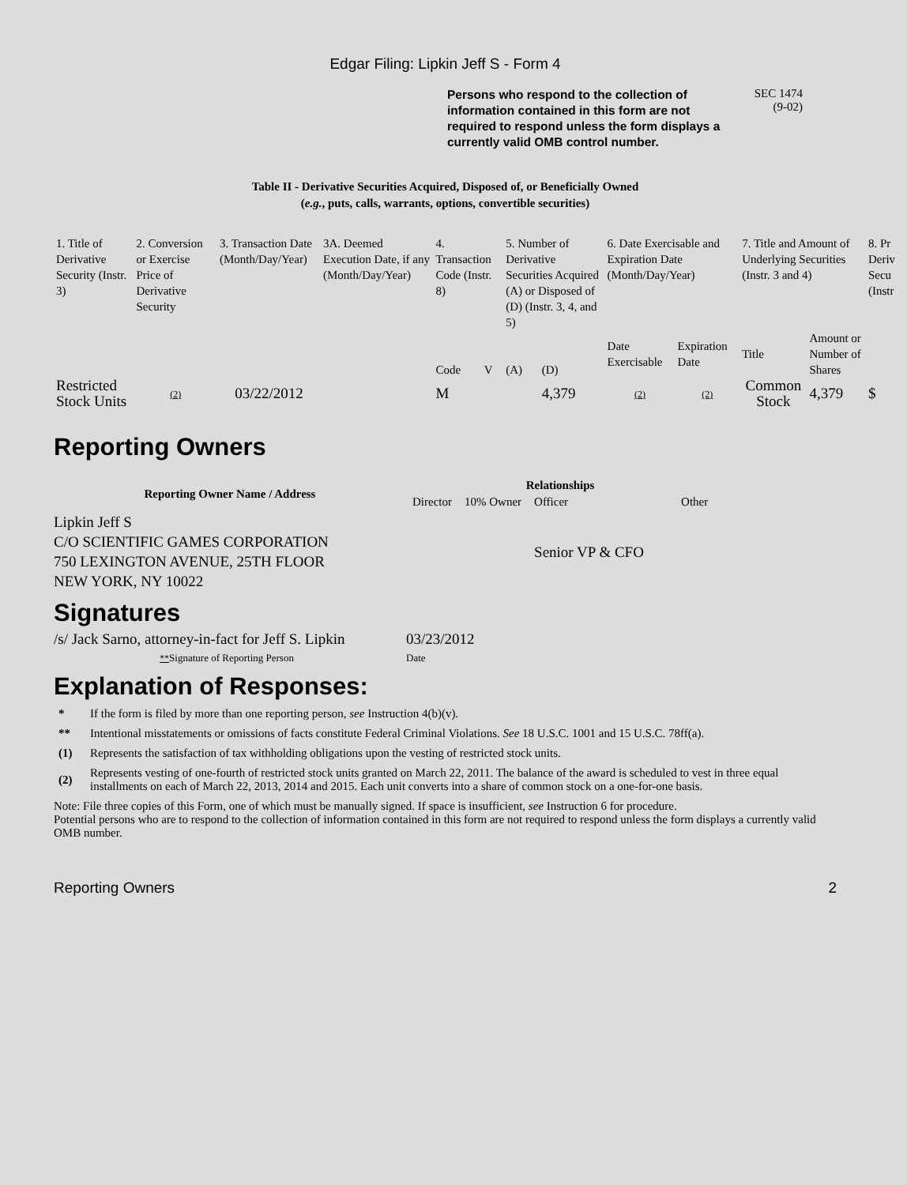Edgar Filing: Lipkin Jeff S - Form 4
Persons who respond to the collection of information contained in this form are not required to respond unless the form displays a currently valid OMB control number.
SEC 1474
(9-02)
Table II - Derivative Securities Acquired, Disposed of, or Beneficially Owned
(e.g., puts, calls, warrants, options, convertible securities)
| 1. Title of Derivative Security (Instr. 3) | 2. Conversion or Exercise Price of Derivative Security | 3. Transaction Date (Month/Day/Year) | 3A. Deemed Execution Date, if any (Month/Day/Year) | 4. Transaction Code (Instr. 8) | | 5. Number of Derivative Securities Acquired (A) or Disposed of (D) (Instr. 3, 4, and 5) | | 6. Date Exercisable and Expiration Date (Month/Day/Year) | | 7. Title and Amount of Underlying Securities (Instr. 3 and 4) | | 8. Pr Deriv Secu (Instr |
| | | | | Code | V | (A) | (D) | Date Exercisable | Expiration Date | Title | Amount or Number of Shares | |
| Restricted Stock Units | (2) | 03/22/2012 | | M | | | 4,379 | (2) | (2) | Common Stock | 4,379 | $ |
Reporting Owners
| Reporting Owner Name / Address | Relationships | | | |
| --- | --- | --- | --- | --- |
| | Director | 10% Owner | Officer | Other |
| Lipkin Jeff S C/O SCIENTIFIC GAMES CORPORATION 750 LEXINGTON AVENUE, 25TH FLOOR NEW YORK, NY 10022 | | | Senior VP & CFO | |
Signatures
| /s/ Jack Sarno, attorney-in-fact for Jeff S. Lipkin | 03/23/2012 |
| ** Signature of Reporting Person | Date |
Explanation of Responses:
* If the form is filed by more than one reporting person, see Instruction 4(b)(v).
** Intentional misstatements or omissions of facts constitute Federal Criminal Violations. See 18 U.S.C. 1001 and 15 U.S.C. 78ff(a).
(1) Represents the satisfaction of tax withholding obligations upon the vesting of restricted stock units.
(2) Represents vesting of one-fourth of restricted stock units granted on March 22, 2011. The balance of the award is scheduled to vest in three equal installments on each of March 22, 2013, 2014 and 2015. Each unit converts into a share of common stock on a one-for-one basis.
Note: File three copies of this Form, one of which must be manually signed. If space is insufficient, see Instruction 6 for procedure.
Potential persons who are to respond to the collection of information contained in this form are not required to respond unless the form displays a currently valid OMB number.
Reporting Owners 2